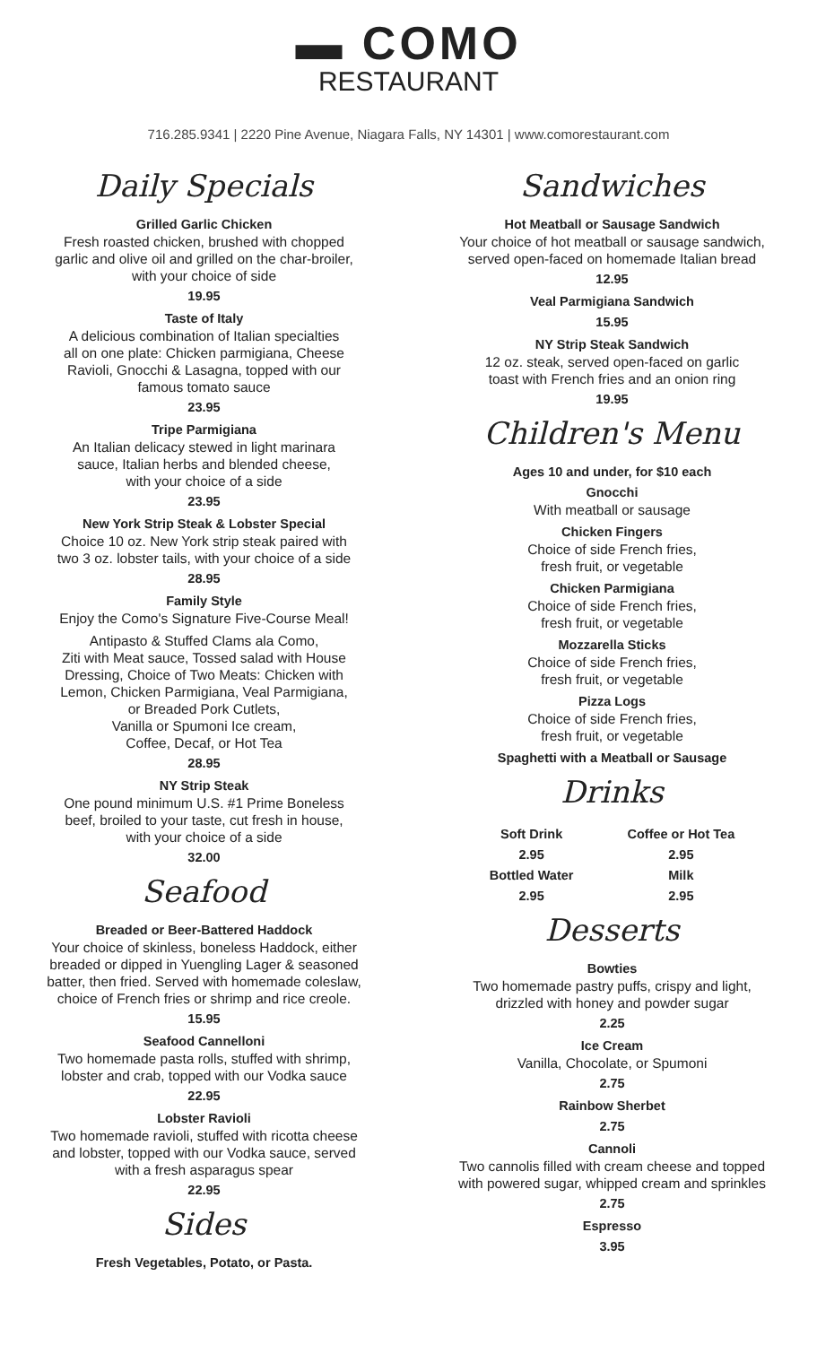▬ COMO
RESTAURANT
716.285.9341 | 2220 Pine Avenue, Niagara Falls, NY 14301 | www.comorestaurant.com
Daily Specials
Grilled Garlic Chicken
Fresh roasted chicken, brushed with chopped
garlic and olive oil and grilled on the char-broiler,
with your choice of side
19.95
Taste of Italy
A delicious combination of Italian specialties
all on one plate: Chicken parmigiana, Cheese
Ravioli, Gnocchi & Lasagna, topped with our
famous tomato sauce
23.95
Tripe Parmigiana
An Italian delicacy stewed in light marinara
sauce, Italian herbs and blended cheese,
with your choice of a side
23.95
New York Strip Steak & Lobster Special
Choice 10 oz. New York strip steak paired with
two 3 oz. lobster tails, with your choice of a side
28.95
Family Style
Enjoy the Como's Signature Five-Course Meal!
Antipasto & Stuffed Clams ala Como,
Ziti with Meat sauce, Tossed salad with House
Dressing, Choice of Two Meats: Chicken with
Lemon, Chicken Parmigiana, Veal Parmigiana,
or Breaded Pork Cutlets,
Vanilla or Spumoni Ice cream,
Coffee, Decaf, or Hot Tea
28.95
NY Strip Steak
One pound minimum U.S. #1 Prime Boneless
beef, broiled to your taste, cut fresh in house,
with your choice of a side
32.00
Seafood
Breaded or Beer-Battered Haddock
Your choice of skinless, boneless Haddock, either
breaded or dipped in Yuengling Lager & seasoned
batter, then fried. Served with homemade coleslaw,
choice of French fries or shrimp and rice creole.
15.95
Seafood Cannelloni
Two homemade pasta rolls, stuffed with shrimp,
lobster and crab, topped with our Vodka sauce
22.95
Lobster Ravioli
Two homemade ravioli, stuffed with ricotta cheese
and lobster, topped with our Vodka sauce, served
with a fresh asparagus spear
22.95
Sides
Fresh Vegetables, Potato, or Pasta.
Sandwiches
Hot Meatball or Sausage Sandwich
Your choice of hot meatball or sausage sandwich,
served open-faced on homemade Italian bread
12.95
Veal Parmigiana Sandwich
15.95
NY Strip Steak Sandwich
12 oz. steak, served open-faced on garlic
toast with French fries and an onion ring
19.95
Children's Menu
Ages 10 and under, for $10 each
Gnocchi
With meatball or sausage
Chicken Fingers
Choice of side French fries,
fresh fruit, or vegetable
Chicken Parmigiana
Choice of side French fries,
fresh fruit, or vegetable
Mozzarella Sticks
Choice of side French fries,
fresh fruit, or vegetable
Pizza Logs
Choice of side French fries,
fresh fruit, or vegetable
Spaghetti with a Meatball or Sausage
Drinks
Soft Drink
2.95
Bottled Water
2.95
Coffee or Hot Tea
2.95
Milk
2.95
Desserts
Bowties
Two homemade pastry puffs, crispy and light,
drizzled with honey and powder sugar
2.25
Ice Cream
Vanilla, Chocolate, or Spumoni
2.75
Rainbow Sherbet
2.75
Cannoli
Two cannolis filled with cream cheese and topped
with powered sugar, whipped cream and sprinkles
2.75
Espresso
3.95